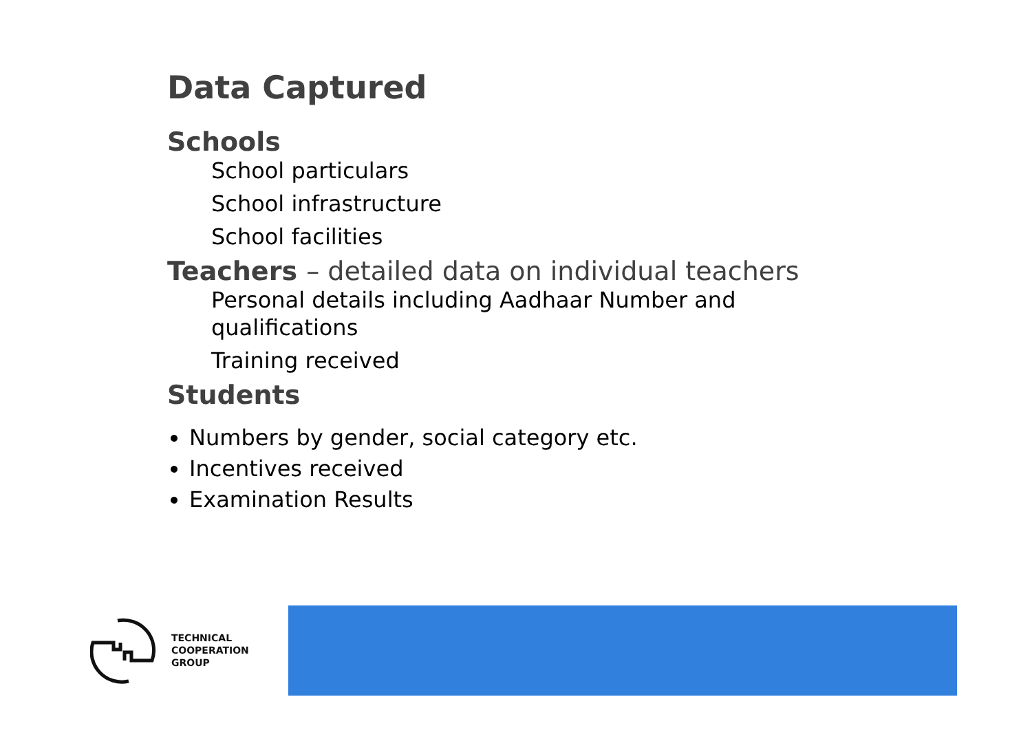Data Captured
Schools
School particulars
School infrastructure
School facilities
Teachers – detailed data on individual teachers
Personal details including Aadhaar Number and qualifications
Training received
Students
Numbers by gender, social category etc.
Incentives received
Examination Results
TECHNICAL
COOPERATION
GROUP